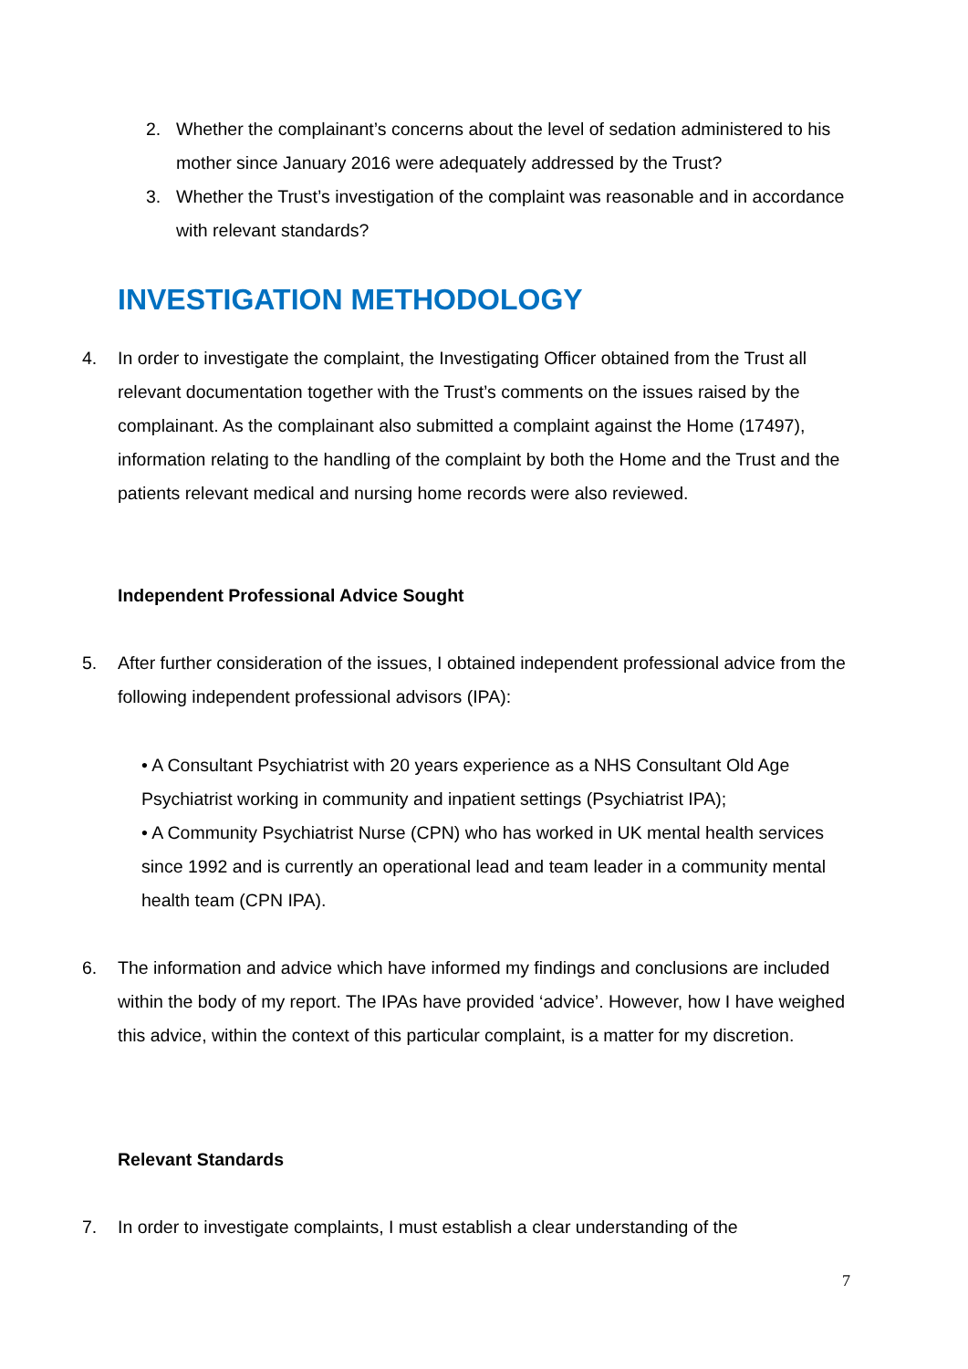2. Whether the complainant’s concerns about the level of sedation administered to his mother since January 2016 were adequately addressed by the Trust?
3. Whether the Trust’s investigation of the complaint was reasonable and in accordance with relevant standards?
INVESTIGATION METHODOLOGY
4. In order to investigate the complaint, the Investigating Officer obtained from the Trust all relevant documentation together with the Trust’s comments on the issues raised by the complainant. As the complainant also submitted a complaint against the Home (17497), information relating to the handling of the complaint by both the Home and the Trust and the patients relevant medical and nursing home records were also reviewed.
Independent Professional Advice Sought
5. After further consideration of the issues, I obtained independent professional advice from the following independent professional advisors (IPA):
• A Consultant Psychiatrist with 20 years experience as a NHS Consultant Old Age Psychiatrist working in community and inpatient settings (Psychiatrist IPA);
• A Community Psychiatrist Nurse (CPN) who has worked in UK mental health services since 1992 and is currently an operational lead and team leader in a community mental health team (CPN IPA).
6. The information and advice which have informed my findings and conclusions are included within the body of my report. The IPAs have provided ‘advice’. However, how I have weighed this advice, within the context of this particular complaint, is a matter for my discretion.
Relevant Standards
7. In order to investigate complaints, I must establish a clear understanding of the
7